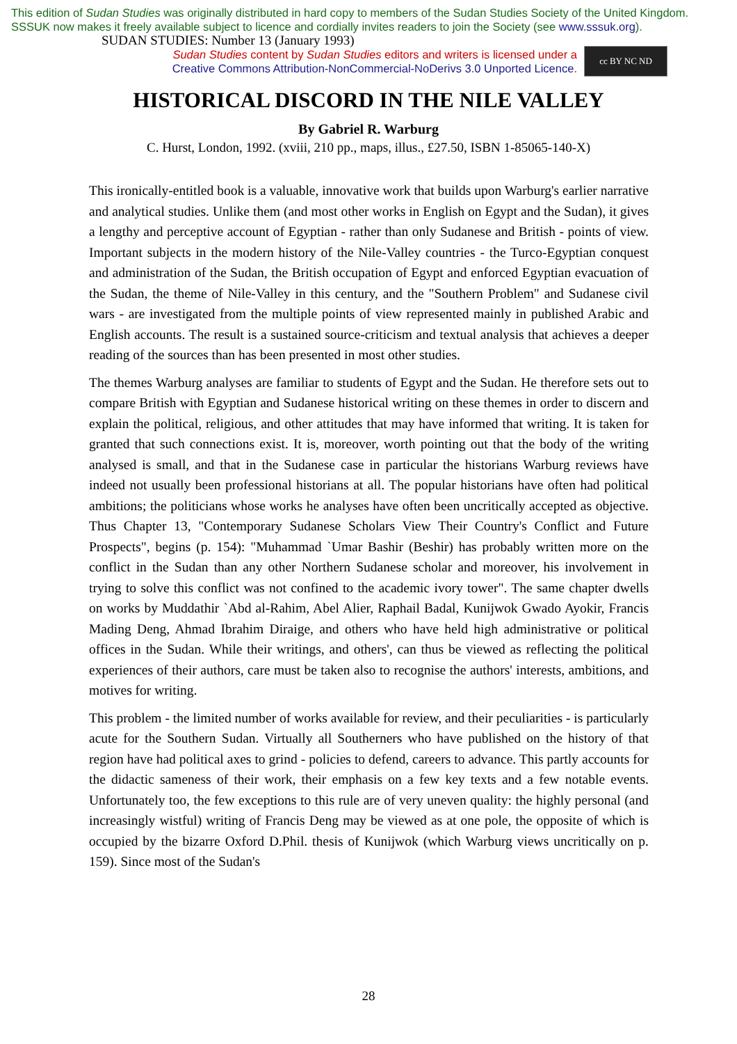This edition of Sudan Studies was originally distributed in hard copy to members of the Sudan Studies Society of the United Kingdom. SSSUK now makes it freely available subject to licence and cordially invites readers to join the Society (see www.sssuk.org). SUDAN STUDIES: Number 13 (January 1993)
Sudan Studies content by Sudan Studies editors and writers is licensed under a
Creative Commons Attribution-NonCommercial-NoDerivs 3.0 Unported Licence.
cc BY NC ND
HISTORICAL DISCORD IN THE NILE VALLEY
By Gabriel R. Warburg
C. Hurst, London, 1992. (xviii, 210 pp., maps, illus., £27.50, ISBN 1-85065-140-X)
This ironically-entitled book is a valuable, innovative work that builds upon Warburg's earlier narrative and analytical studies. Unlike them (and most other works in English on Egypt and the Sudan), it gives a lengthy and perceptive account of Egyptian - rather than only Sudanese and British - points of view. Important subjects in the modern history of the Nile-Valley countries - the Turco-Egyptian conquest and administration of the Sudan, the British occupation of Egypt and enforced Egyptian evacuation of the Sudan, the theme of Nile-Valley in this century, and the "Southern Problem" and Sudanese civil wars - are investigated from the multiple points of view represented mainly in published Arabic and English accounts. The result is a sustained source-criticism and textual analysis that achieves a deeper reading of the sources than has been presented in most other studies.
The themes Warburg analyses are familiar to students of Egypt and the Sudan. He therefore sets out to compare British with Egyptian and Sudanese historical writing on these themes in order to discern and explain the political, religious, and other attitudes that may have informed that writing. It is taken for granted that such connections exist. It is, moreover, worth pointing out that the body of the writing analysed is small, and that in the Sudanese case in particular the historians Warburg reviews have indeed not usually been professional historians at all. The popular historians have often had political ambitions; the politicians whose works he analyses have often been uncritically accepted as objective. Thus Chapter 13, "Contemporary Sudanese Scholars View Their Country's Conflict and Future Prospects", begins (p. 154): "Muhammad `Umar Bashir (Beshir) has probably written more on the conflict in the Sudan than any other Northern Sudanese scholar and moreover, his involvement in trying to solve this conflict was not confined to the academic ivory tower". The same chapter dwells on works by Muddathir `Abd al-Rahim, Abel Alier, Raphail Badal, Kunijwok Gwado Ayokir, Francis Mading Deng, Ahmad Ibrahim Diraige, and others who have held high administrative or political offices in the Sudan. While their writings, and others', can thus be viewed as reflecting the political experiences of their authors, care must be taken also to recognise the authors' interests, ambitions, and motives for writing.
This problem - the limited number of works available for review, and their peculiarities - is particularly acute for the Southern Sudan. Virtually all Southerners who have published on the history of that region have had political axes to grind - policies to defend, careers to advance. This partly accounts for the didactic sameness of their work, their emphasis on a few key texts and a few notable events. Unfortunately too, the few exceptions to this rule are of very uneven quality: the highly personal (and increasingly wistful) writing of Francis Deng may be viewed as at one pole, the opposite of which is occupied by the bizarre Oxford D.Phil. thesis of Kunijwok (which Warburg views uncritically on p. 159). Since most of the Sudan's
28